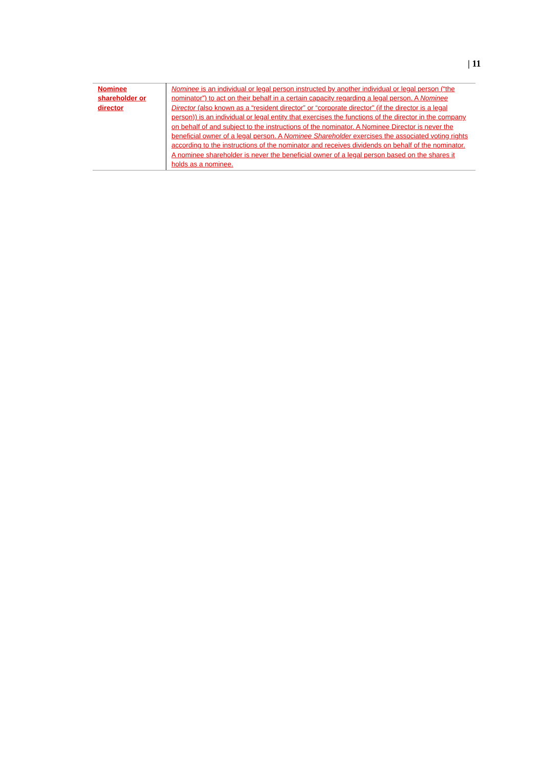| 11
| Nominee shareholder or director | Nominee is an individual or legal person instructed by another individual or legal person (“the nominator”) to act on their behalf in a certain capacity regarding a legal person. A Nominee Director (also known as a “resident director” or “corporate director” (if the director is a legal person)) is an individual or legal entity that exercises the functions of the director in the company on behalf of and subject to the instructions of the nominator. A Nominee Director is never the beneficial owner of a legal person. A Nominee Shareholder exercises the associated voting rights according to the instructions of the nominator and receives dividends on behalf of the nominator. A nominee shareholder is never the beneficial owner of a legal person based on the shares it holds as a nominee. |